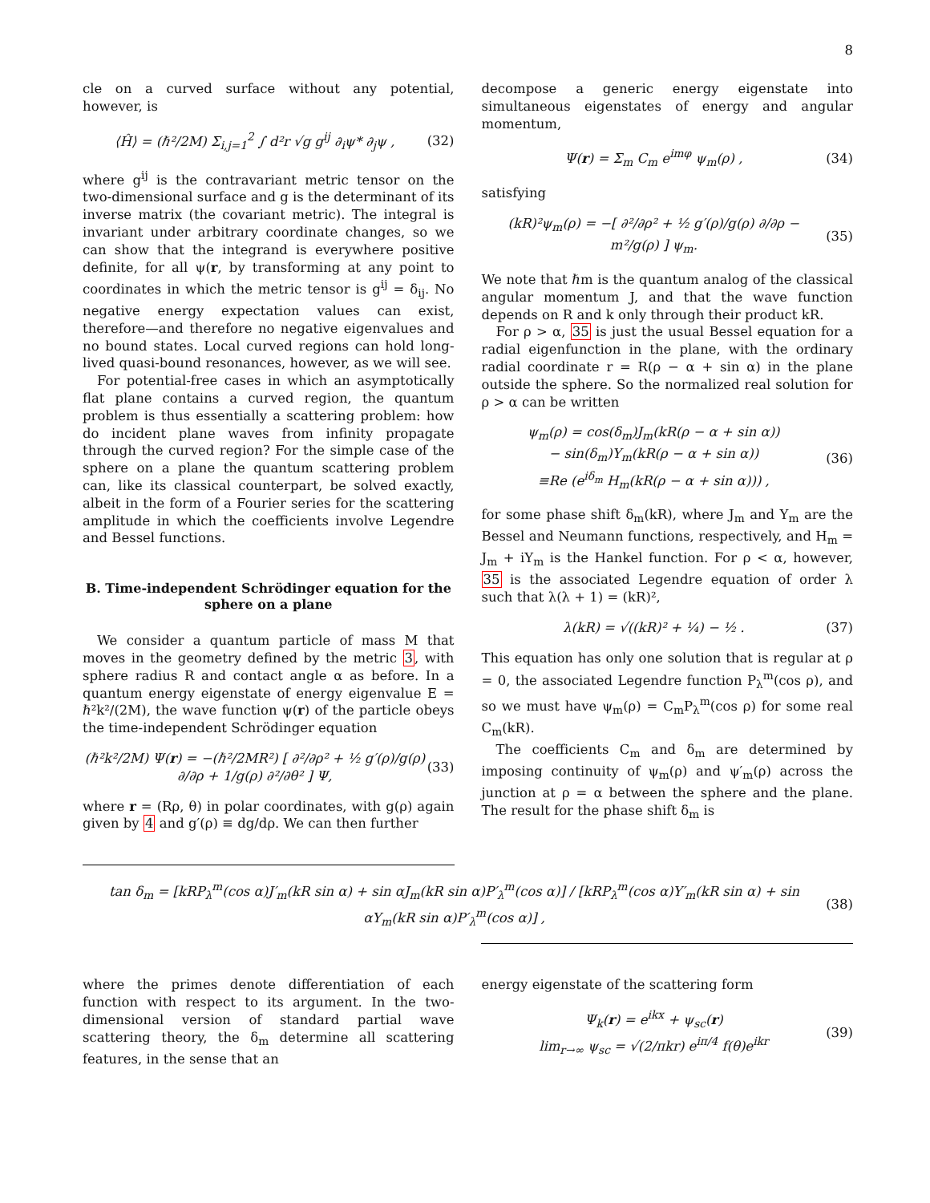8
cle on a curved surface without any potential, however, is
⟨Ĥ⟩ = (ℏ²/2M) Σ<sub>i,j=1</sub><sup>2</sup> ∫ d²r √g g<sup>ij</sup> ∂<sub>i</sub>ψ* ∂<sub>j</sub>ψ , (32)
where g<sup>ij</sup> is the contravariant metric tensor on the two-dimensional surface and g is the determinant of its inverse matrix (the covariant metric). The integral is invariant under arbitrary coordinate changes, so we can show that the integrand is everywhere positive definite, for all ψ(r, by transforming at any point to coordinates in which the metric tensor is g<sup>ij</sup> = δ<sub>ij</sub>. No negative energy expectation values can exist, therefore—and therefore no negative eigenvalues and no bound states. Local curved regions can hold long-lived quasi-bound resonances, however, as we will see.
For potential-free cases in which an asymptotically flat plane contains a curved region, the quantum problem is thus essentially a scattering problem: how do incident plane waves from infinity propagate through the curved region? For the simple case of the sphere on a plane the quantum scattering problem can, like its classical counterpart, be solved exactly, albeit in the form of a Fourier series for the scattering amplitude in which the coefficients involve Legendre and Bessel functions.
B. Time-independent Schrödinger equation for the sphere on a plane
We consider a quantum particle of mass M that moves in the geometry defined by the metric 3, with sphere radius R and contact angle α as before. In a quantum energy eigenstate of energy eigenvalue E = ℏ²k²/(2M), the wave function ψ(r) of the particle obeys the time-independent Schrödinger equation
(ℏ²k²/2M) Ψ(r) = −(ℏ²/2MR²) [ ∂²/∂ρ² + ½ g′(ρ)/g(ρ) ∂/∂ρ + 1/g(ρ) ∂²/∂θ² ] Ψ, (33)
where r = (Rρ, θ) in polar coordinates, with g(ρ) again given by 4 and g′(ρ) ≡ dg/dρ. We can then further
decompose a generic energy eigenstate into simultaneous eigenstates of energy and angular momentum,
Ψ(r) = Σ<sub>m</sub> C<sub>m</sub> e<sup>imφ</sup> ψ<sub>m</sub>(ρ) , (34)
satisfying
(kR)²ψ<sub>m</sub>(ρ) = −[ ∂²/∂ρ² + ½ g′(ρ)/g(ρ) ∂/∂ρ − m²/g(ρ) ] ψ<sub>m</sub>. (35)
We note that ℏm is the quantum analog of the classical angular momentum J, and that the wave function depends on R and k only through their product kR.
For ρ > α, 35 is just the usual Bessel equation for a radial eigenfunction in the plane, with the ordinary radial coordinate r = R(ρ − α + sin α) in the plane outside the sphere. So the normalized real solution for ρ > α can be written
ψ<sub>m</sub>(ρ) = cos(δ<sub>m</sub>)J<sub>m</sub>(kR(ρ − α + sin α))
− sin(δ<sub>m</sub>)Y<sub>m</sub>(kR(ρ − α + sin α))
≡Re (e<sup>iδ<sub>m</sub></sup> H<sub>m</sub>(kR(ρ − α + sin α))) , (36)
for some phase shift δ<sub>m</sub>(kR), where J<sub>m</sub> and Y<sub>m</sub> are the Bessel and Neumann functions, respectively, and H<sub>m</sub> = J<sub>m</sub> + iY<sub>m</sub> is the Hankel function. For ρ < α, however, 35 is the associated Legendre equation of order λ such that λ(λ + 1) = (kR)²,
λ(kR) = √((kR)² + ¼) − ½ . (37)
This equation has only one solution that is regular at ρ = 0, the associated Legendre function P<sub>λ</sub><sup>m</sup>(cos ρ), and so we must have ψ<sub>m</sub>(ρ) = C<sub>m</sub>P<sub>λ</sub><sup>m</sup>(cos ρ) for some real C<sub>m</sub>(kR).
The coefficients C<sub>m</sub> and δ<sub>m</sub> are determined by imposing continuity of ψ<sub>m</sub>(ρ) and ψ′<sub>m</sub>(ρ) across the junction at ρ = α between the sphere and the plane. The result for the phase shift δ<sub>m</sub> is
tan δ<sub>m</sub> = [kRP<sub>λ</sub><sup>m</sup>(cos α)J′<sub>m</sub>(kR sin α) + sin αJ<sub>m</sub>(kR sin α)P′<sub>λ</sub><sup>m</sup>(cos α)] / [kRP<sub>λ</sub><sup>m</sup>(cos α)Y′<sub>m</sub>(kR sin α) + sin αY<sub>m</sub>(kR sin α)P′<sub>λ</sub><sup>m</sup>(cos α)] , (38)
where the primes denote differentiation of each function with respect to its argument. In the two-dimensional version of standard partial wave scattering theory, the δ<sub>m</sub> determine all scattering features, in the sense that an
energy eigenstate of the scattering form
Ψ<sub>k</sub>(r) = e<sup>ikx</sup> + ψ<sub>sc</sub>(r)
lim<sub>r→∞</sub> ψ<sub>sc</sub> = √(2/πkr) e<sup>iπ/4</sup> f(θ)e<sup>ikr</sup> (39)